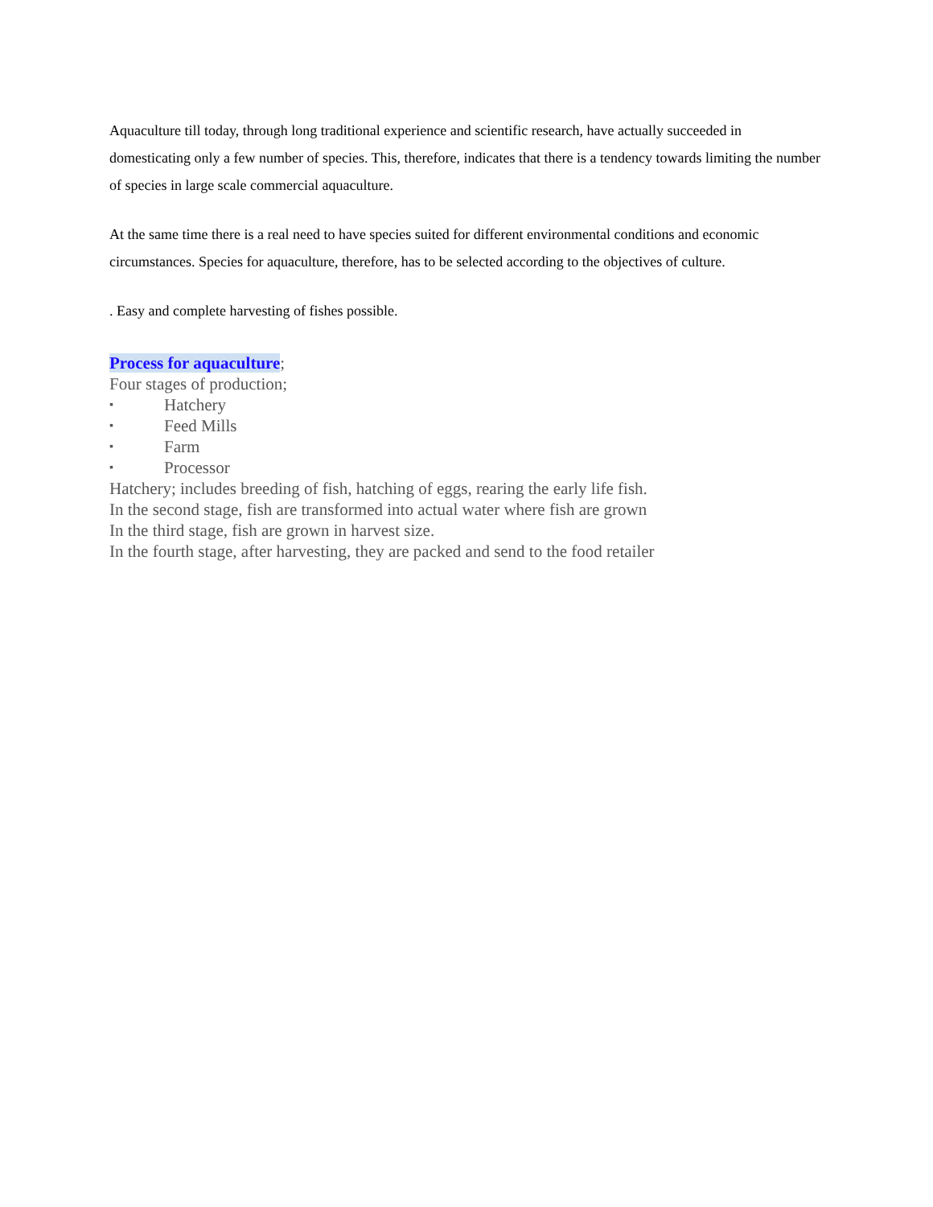Aquaculture till today, through long traditional experience and scientific research, have actually succeeded in domesticating only a few number of species. This, therefore, indicates that there is a tendency towards limiting the number of species in large scale commercial aquaculture.
At the same time there is a real need to have species suited for different environmental conditions and economic circumstances. Species for aquaculture, therefore, has to be selected according to the objectives of culture.
. Easy and complete harvesting of fishes possible.
Process for aquaculture;
Four stages of production;
▪ Hatchery
▪ Feed Mills
▪ Farm
▪ Processor
Hatchery; includes breeding of fish, hatching of eggs, rearing the early life fish.
In the second stage, fish are transformed into actual water where fish are grown
In the third stage, fish are grown in harvest size.
In the fourth stage, after harvesting, they are packed and send to the food retailer